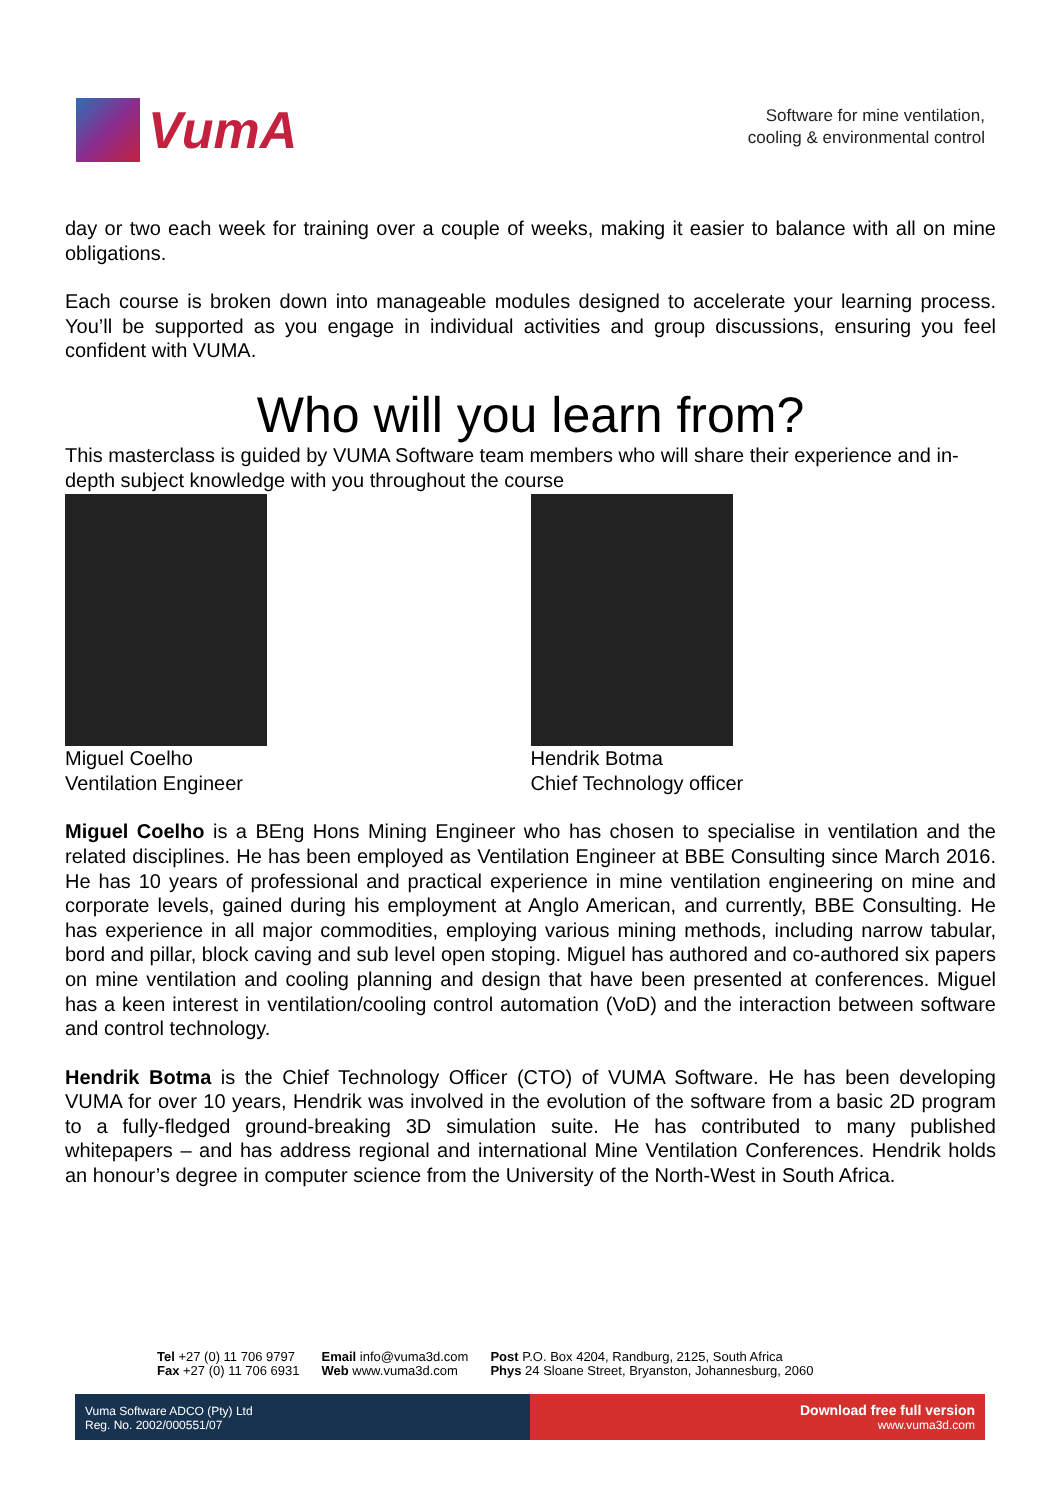VumA
Software for mine ventilation,
cooling & environmental control
day or two each week for training over a couple of weeks, making it easier to balance with all on mine obligations.
Each course is broken down into manageable modules designed to accelerate your learning process. You’ll be supported as you engage in individual activities and group discussions, ensuring you feel confident with VUMA.
Who will you learn from?
This masterclass is guided by VUMA Software team members who will share their experience and in-depth subject knowledge with you throughout the course
Miguel Coelho
Ventilation Engineer
Hendrik Botma
Chief Technology officer
Miguel Coelho is a BEng Hons Mining Engineer who has chosen to specialise in ventilation and the related disciplines. He has been employed as Ventilation Engineer at BBE Consulting since March 2016. He has 10 years of professional and practical experience in mine ventilation engineering on mine and corporate levels, gained during his employment at Anglo American, and currently, BBE Consulting. He has experience in all major commodities, employing various mining methods, including narrow tabular, bord and pillar, block caving and sub level open stoping. Miguel has authored and co-authored six papers on mine ventilation and cooling planning and design that have been presented at conferences. Miguel has a keen interest in ventilation/cooling control automation (VoD) and the interaction between software and control technology.
Hendrik Botma is the Chief Technology Officer (CTO) of VUMA Software. He has been developing VUMA for over 10 years, Hendrik was involved in the evolution of the software from a basic 2D program to a fully-fledged ground-breaking 3D simulation suite. He has contributed to many published whitepapers – and has address regional and international Mine Ventilation Conferences. Hendrik holds an honour’s degree in computer science from the University of the North-West in South Africa.
Tel +27 (0) 11 706 9797
Fax +27 (0) 11 706 6931
Email info@vuma3d.com
Web www.vuma3d.com
Post P.O. Box 4204, Randburg, 2125, South Africa
Phys 24 Sloane Street, Bryanston, Johannesburg, 2060
Vuma Software ADCO (Pty) Ltd
Reg. No. 2002/000551/07
Download free full version
www.vuma3d.com